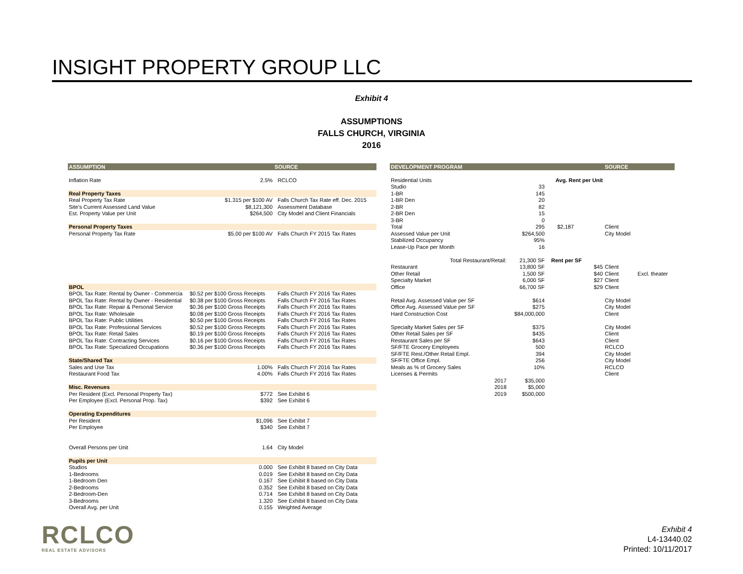INSIGHT PROPERTY GROUP LLC
Exhibit 4
ASSUMPTIONS
FALLS CHURCH, VIRGINIA
2016
| ASSUMPTION | | SOURCE |
| --- | --- | --- |
| Inflation Rate | 2.5% | RCLCO |
| Real Property Taxes | | |
| Real Property Tax Rate | $1.315 per $100 AV | Falls Church Tax Rate eff. Dec. 2015 |
| Site's Current Assessed Land Value | $8,121,300 | Assessment Database |
| Est. Property Value per Unit | $264,500 | City Model and Client Financials |
| Personal Property Taxes | | |
| Personal Property Tax Rate | $5.00 per $100 AV | Falls Church FY 2015 Tax Rates |
| BPOL | | |
| BPOL Tax Rate: Rental by Owner - Commercia | $0.52 per $100 Gross Receipts | Falls Church FY 2016 Tax Rates |
| BPOL Tax Rate: Rental by Owner - Residential | $0.38 per $100 Gross Receipts | Falls Church FY 2016 Tax Rates |
| BPOL Tax Rate: Repair & Personal Service | $0.36 per $100 Gross Receipts | Falls Church FY 2016 Tax Rates |
| BPOL Tax Rate: Wholesale | $0.08 per $100 Gross Receipts | Falls Church FY 2016 Tax Rates |
| BPOL Tax Rate: Public Utilities | $0.50 per $100 Gross Receipts | Falls Church FY 2016 Tax Rates |
| BPOL Tax Rate: Professional Services | $0.52 per $100 Gross Receipts | Falls Church FY 2016 Tax Rates |
| BPOL Tax Rate: Retail Sales | $0.19 per $100 Gross Receipts | Falls Church FY 2016 Tax Rates |
| BPOL Tax Rate: Contracting Services | $0.16 per $100 Gross Receipts | Falls Church FY 2016 Tax Rates |
| BPOL Tax Rate: Specialized Occupations | $0.36 per $100 Gross Receipts | Falls Church FY 2016 Tax Rates |
| State/Shared Tax | | |
| Sales and Use Tax | 1.00% | Falls Church FY 2016 Tax Rates |
| Restaurant Food Tax | 4.00% | Falls Church FY 2016 Tax Rates |
| Misc. Revenues | | |
| Per Resident (Excl. Personal Property Tax) | $772 | See Exhibit 6 |
| Per Employee (Excl. Personal Prop. Tax) | $392 | See Exhibit 6 |
| Operating Expenditures | | |
| Per Resident | $1,096 | See Exhibit 7 |
| Per Employee | $340 | See Exhibit 7 |
| Overall Persons per Unit | 1.64 | City Model |
| Pupils per Unit | | |
| Studios | 0.000 | See Exhibit 8 based on City Data |
| 1-Bedrooms | 0.019 | See Exhibit 8 based on City Data |
| 1-Bedroom Den | 0.167 | See Exhibit 8 based on City Data |
| 2-Bedrooms | 0.352 | See Exhibit 8 based on City Data |
| 2-Bedroom-Den | 0.714 | See Exhibit 8 based on City Data |
| 3-Bedrooms | 1.320 | See Exhibit 8 based on City Data |
| Overall Avg. per Unit | 0.155 | Weighted Average |
| DEVELOPMENT PROGRAM | | | | SOURCE | |
| --- | --- | --- | --- | --- | --- |
| Residential Units | | | Avg. Rent per Unit | | |
| Studio | | 33 | | | |
| 1-BR | | 145 | | | |
| 1-BR Den | | 20 | | | |
| 2-BR | | 82 | | | |
| 2-BR Den | | 15 | | | |
| 3-BR | | 0 | | | |
| Total | | 295 | $2,187 | Client | |
| Assessed Value per Unit | | $264,500 | | City Model | |
| Stabilized Occupancy | | 95% | | | |
| Lease-Up Pace per Month | | 16 | | | |
| Total Restaurant/Retail: | | 21,300 SF | Rent per SF | | |
| Restaurant | | 13,800 SF | $45 | Client | |
| Other Retail | | 1,500 SF | $40 | Client | Excl. theater |
| Specialty Market | | 6,000 SF | $27 | Client | |
| Office | | 66,700 SF | $29 | Client | |
| Retail Avg. Assessed Value per SF | | $614 | | City Model | |
| Office Avg. Assessed Value per SF | | $275 | | City Model | |
| Hard Construction Cost | | $84,000,000 | | Client | |
| Specialty Market Sales per SF | | $375 | | City Model | |
| Other Retail Sales per SF | | $435 | | Client | |
| Restaurant Sales per SF | | $643 | | Client | |
| SF/FTE Grocery Employees | | 500 | | RCLCO | |
| SF/FTE Rest./Other Retail Empl. | | 394 | | City Model | |
| SF/FTE Office Empl. | | 256 | | City Model | |
| Meals as % of Grocery Sales | | 10% | | RCLCO | |
| Licenses & Permits | | | | Client | |
| | 2017 | $35,000 | | | |
| | 2018 | $5,000 | | | |
| | 2019 | $500,000 | | | |
RCLCO
REAL ESTATE ADVISORS
Exhibit 4
L4-13440.02
Printed: 10/11/2017